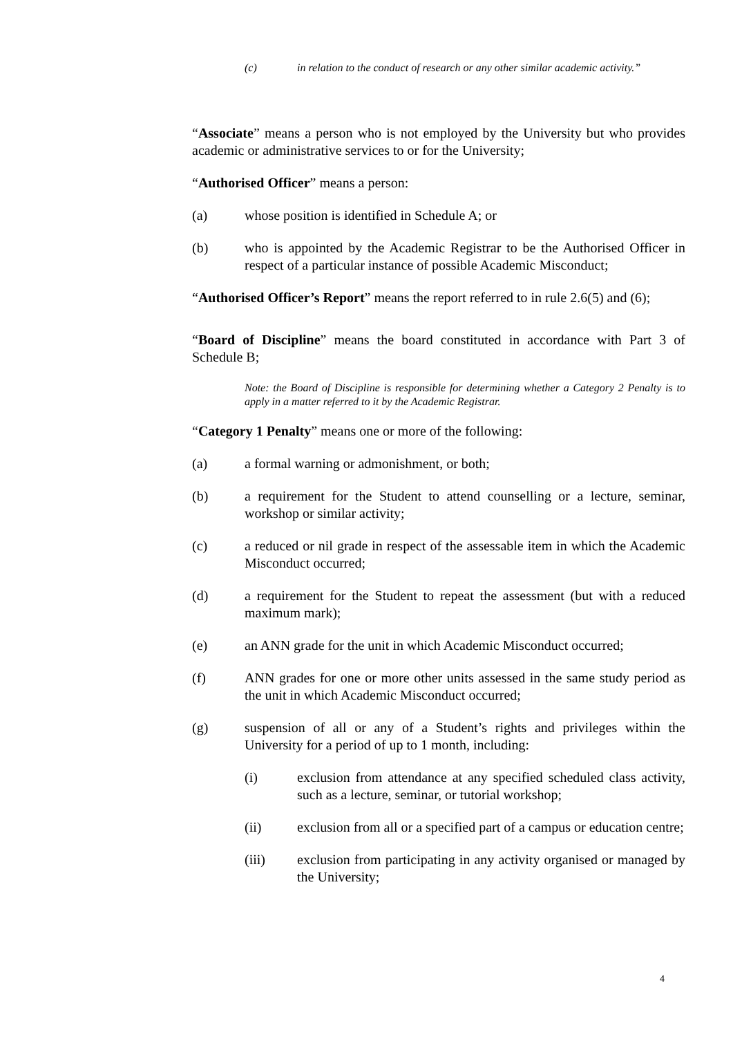(c) in relation to the conduct of research or any other similar academic activity.”
“Associate” means a person who is not employed by the University but who provides academic or administrative services to or for the University;
“Authorised Officer” means a person:
(a) whose position is identified in Schedule A; or
(b) who is appointed by the Academic Registrar to be the Authorised Officer in respect of a particular instance of possible Academic Misconduct;
“Authorised Officer’s Report” means the report referred to in rule 2.6(5) and (6);
“Board of Discipline” means the board constituted in accordance with Part 3 of Schedule B;
Note: the Board of Discipline is responsible for determining whether a Category 2 Penalty is to apply in a matter referred to it by the Academic Registrar.
“Category 1 Penalty” means one or more of the following:
(a) a formal warning or admonishment, or both;
(b) a requirement for the Student to attend counselling or a lecture, seminar, workshop or similar activity;
(c) a reduced or nil grade in respect of the assessable item in which the Academic Misconduct occurred;
(d) a requirement for the Student to repeat the assessment (but with a reduced maximum mark);
(e) an ANN grade for the unit in which Academic Misconduct occurred;
(f) ANN grades for one or more other units assessed in the same study period as the unit in which Academic Misconduct occurred;
(g) suspension of all or any of a Student’s rights and privileges within the University for a period of up to 1 month, including:
(i) exclusion from attendance at any specified scheduled class activity, such as a lecture, seminar, or tutorial workshop;
(ii) exclusion from all or a specified part of a campus or education centre;
(iii) exclusion from participating in any activity organised or managed by the University;
4